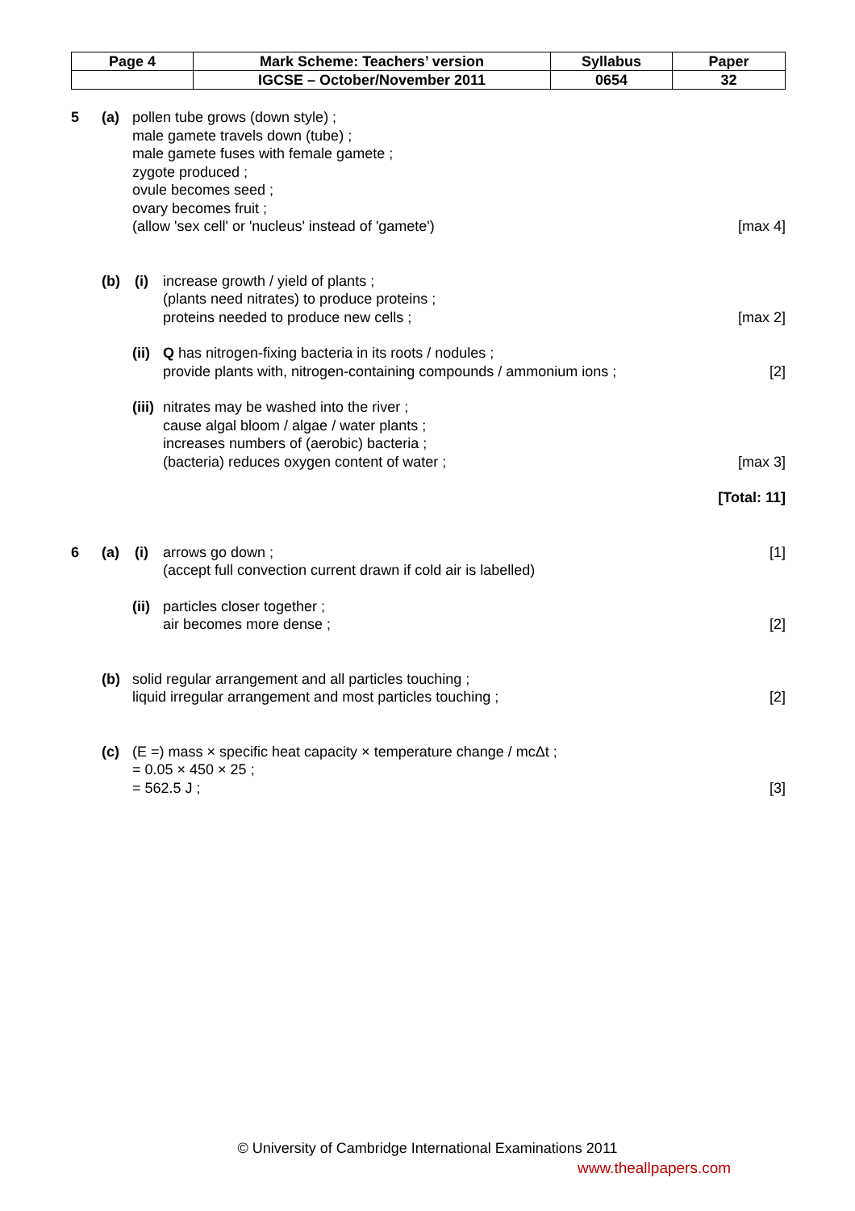| Page 4 | Mark Scheme: Teachers’ version | Syllabus | Paper |
| | IGCSE – October/November 2011 | 0654 | 32 |
5 (a) pollen tube grows (down style) ;
male gamete travels down (tube) ;
male gamete fuses with female gamete ;
zygote produced ;
ovule becomes seed ;
ovary becomes fruit ;
(allow 'sex cell' or 'nucleus' instead of 'gamete')
[max 4]
(b) (i) increase growth / yield of plants ;
(plants need nitrates) to produce proteins ;
proteins needed to produce new cells ;
[max 2]
(ii)
Q has nitrogen-fixing bacteria in its roots / nodules ;
provide plants with, nitrogen-containing compounds / ammonium ions ;
[2]
(iii)
nitrates may be washed into the river ;
cause algal bloom / algae / water plants ;
increases numbers of (aerobic) bacteria ;
(bacteria) reduces oxygen content of water ;
[max 3]
[Total: 11]
6 (a) (i) arrows go down ;
(accept full convection current drawn if cold air is labelled)
[1]
(ii)
particles closer together ;
air becomes more dense ;
[2]
(b) solid regular arrangement and all particles touching ;
liquid irregular arrangement and most particles touching ;
[2]
(c) (E =) mass × specific heat capacity × temperature change / mcΔt ;
= 0.05 × 450 × 25 ;
= 562.5 J ;
[3]
© University of Cambridge International Examinations 2011
www.theallpapers.com